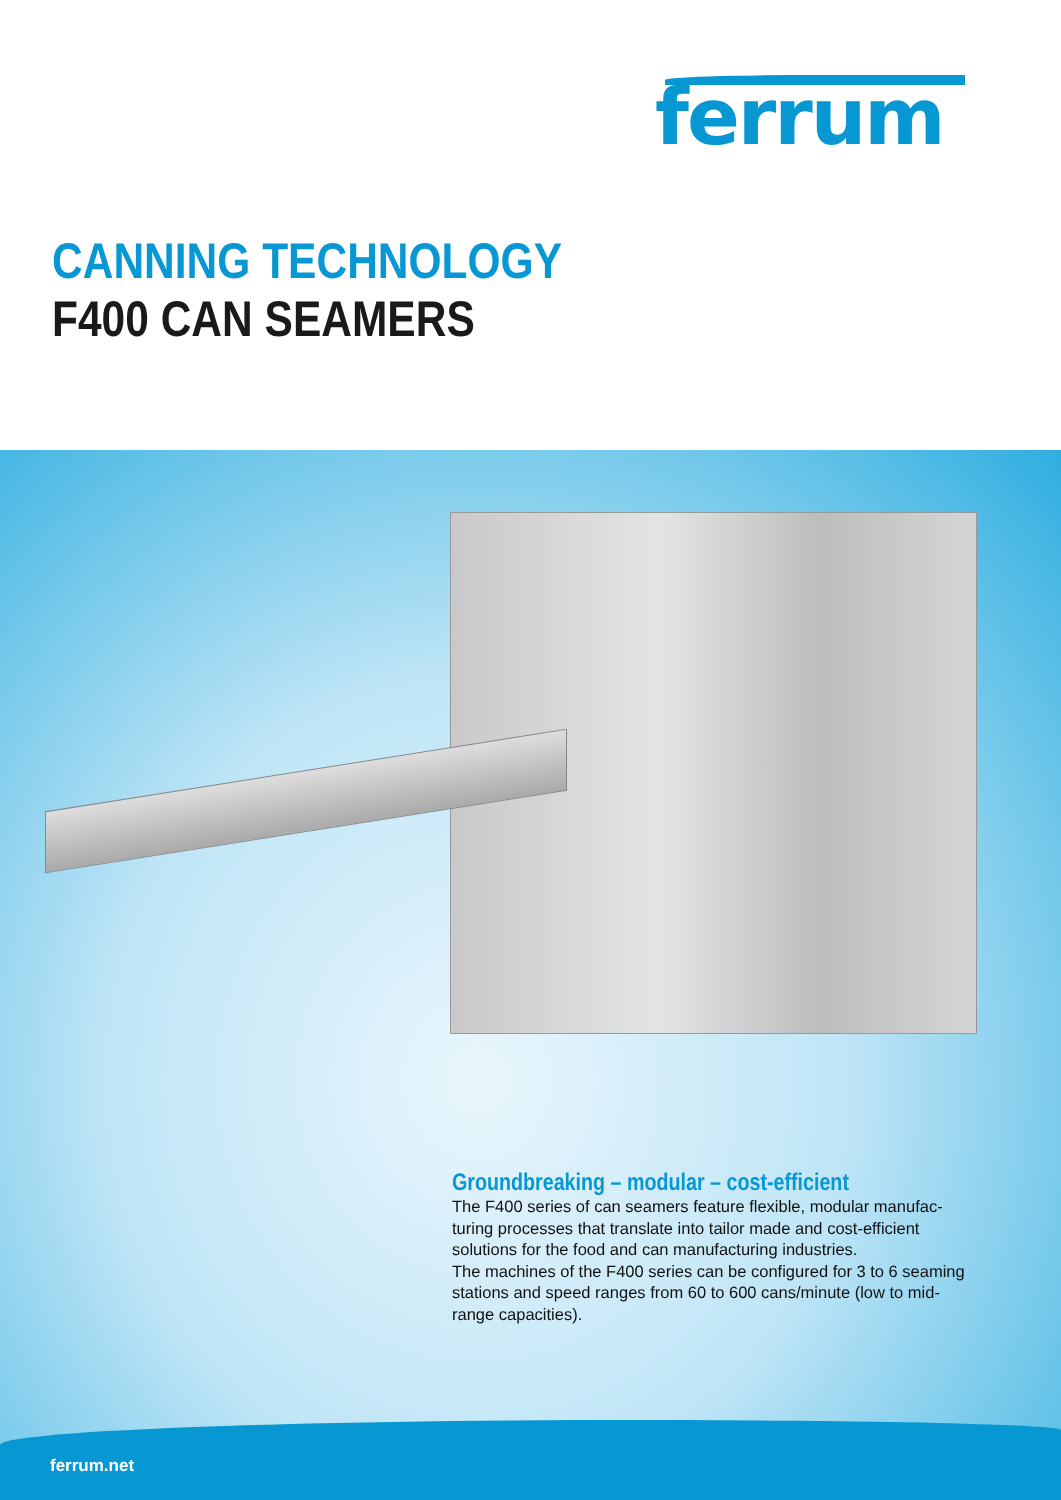ferrum
CANNING TECHNOLOGY
F400 CAN SEAMERS
Groundbreaking – modular – cost-efficient
The F400 series of can seamers feature flexible, modular manufac-turing processes that translate into tailor made and cost-efficient solutions for the food and can manufacturing industries.
The machines of the F400 series can be configured for 3 to 6 seaming stations and speed ranges from 60 to 600 cans/minute (low to mid-range capacities).
ferrum.net